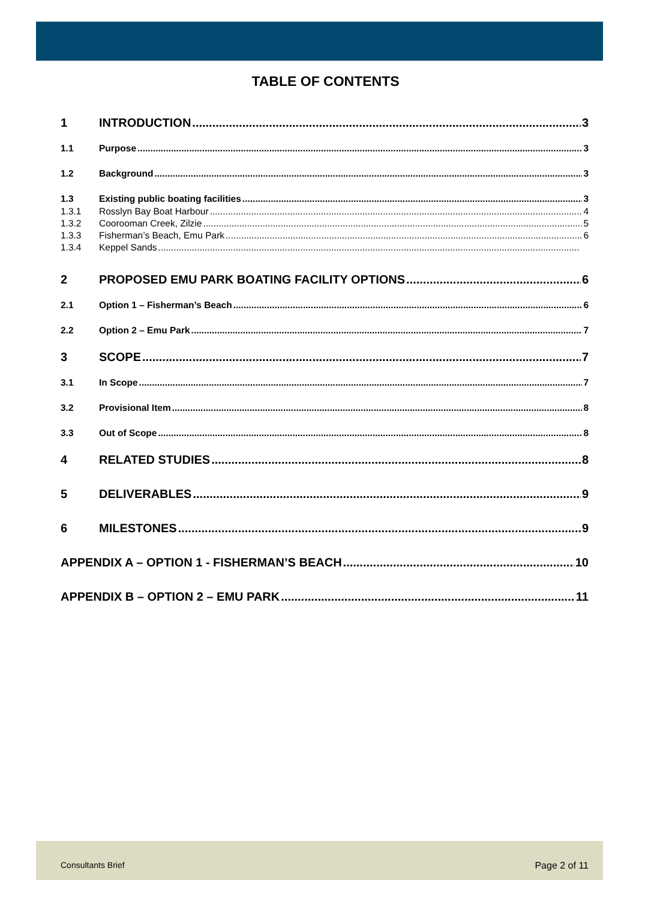TABLE OF CONTENTS
1 INTRODUCTION 3
1.1 Purpose 3
1.2 Background 3
1.3 Existing public boating facilities 3
1.3.1 Rosslyn Bay Boat Harbour 4
1.3.2 Coorooman Creek, Zilzie 5
1.3.3 Fisherman’s Beach, Emu Park 6
1.3.4 Keppel Sands
2 PROPOSED EMU PARK BOATING FACILITY OPTIONS 6
2.1 Option 1 – Fisherman’s Beach 6
2.2 Option 2 – Emu Park 7
3 SCOPE 7
3.1 In Scope 7
3.2 Provisional Item 8
3.3 Out of Scope 8
4 RELATED STUDIES 8
5 DELIVERABLES 9
6 MILESTONES 9
APPENDIX A – OPTION 1 - FISHERMAN’S BEACH 10
APPENDIX B – OPTION 2 – EMU PARK 11
Consultants Brief Page 2 of 11